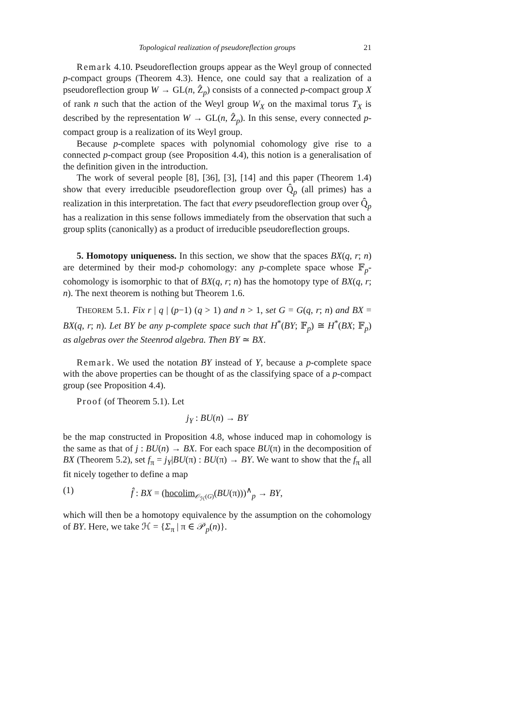Topological realization of pseudoreflection groups 21
Remark 4.10. Pseudoreflection groups appear as the Weyl group of connected p-compact groups (Theorem 4.3). Hence, one could say that a realization of a pseudoreflection group W → GL(n, Ẑ<sub>p</sub>) consists of a connected p-compact group X of rank n such that the action of the Weyl group W<sub>X</sub> on the maximal torus T<sub>X</sub> is described by the representation W → GL(n, Ẑ<sub>p</sub>). In this sense, every connected p-compact group is a realization of its Weyl group.
Because p-complete spaces with polynomial cohomology give rise to a connected p-compact group (see Proposition 4.4), this notion is a generalisation of the definition given in the introduction.
The work of several people [8], [36], [3], [14] and this paper (Theorem 1.4) show that every irreducible pseudoreflection group over Q̂<sub>p</sub> (all primes) has a realization in this interpretation. The fact that every pseudoreflection group over Q̂<sub>p</sub> has a realization in this sense follows immediately from the observation that such a group splits (canonically) as a product of irreducible pseudoreflection groups.
5. Homotopy uniqueness. In this section, we show that the spaces BX(q, r; n) are determined by their mod-p cohomology: any p-complete space whose 𝔽<sub>p</sub>-cohomology is isomorphic to that of BX(q, r; n) has the homotopy type of BX(q, r; n). The next theorem is nothing but Theorem 1.6.
THEOREM 5.1. Fix r | q | (p−1) (q > 1) and n > 1, set G = G(q, r; n) and BX = BX(q, r; n). Let BY be any p-complete space such that H<sup>*</sup>(BY; 𝔽<sub>p</sub>) ≅ H<sup>*</sup>(BX; 𝔽<sub>p</sub>) as algebras over the Steenrod algebra. Then BY ≃ BX.
Remark. We used the notation BY instead of Y, because a p-complete space with the above properties can be thought of as the classifying space of a p-compact group (see Proposition 4.4).
Proof (of Theorem 5.1). Let
j<sub>Y</sub> : BU(n) → BY
be the map constructed in Proposition 4.8, whose induced map in cohomology is the same as that of j : BU(n) → BX. For each space BU(π) in the decomposition of BX (Theorem 5.2), set f<sub>π</sub> = j<sub>Y</sub>|BU(π) : BU(π) → BY. We want to show that the f<sub>π</sub> all fit nicely together to define a map
(1) f̂ : BX = (hocolim<sub>𝒪<sub>ℋ</sub>(G)</sub>(BU(π)))<sup>∧</sup><sub>p</sub> → BY,
which will then be a homotopy equivalence by the assumption on the cohomology of BY. Here, we take ℋ = {Σ<sub>π</sub> | π ∈ 𝒫<sub>p</sub>(n)}.